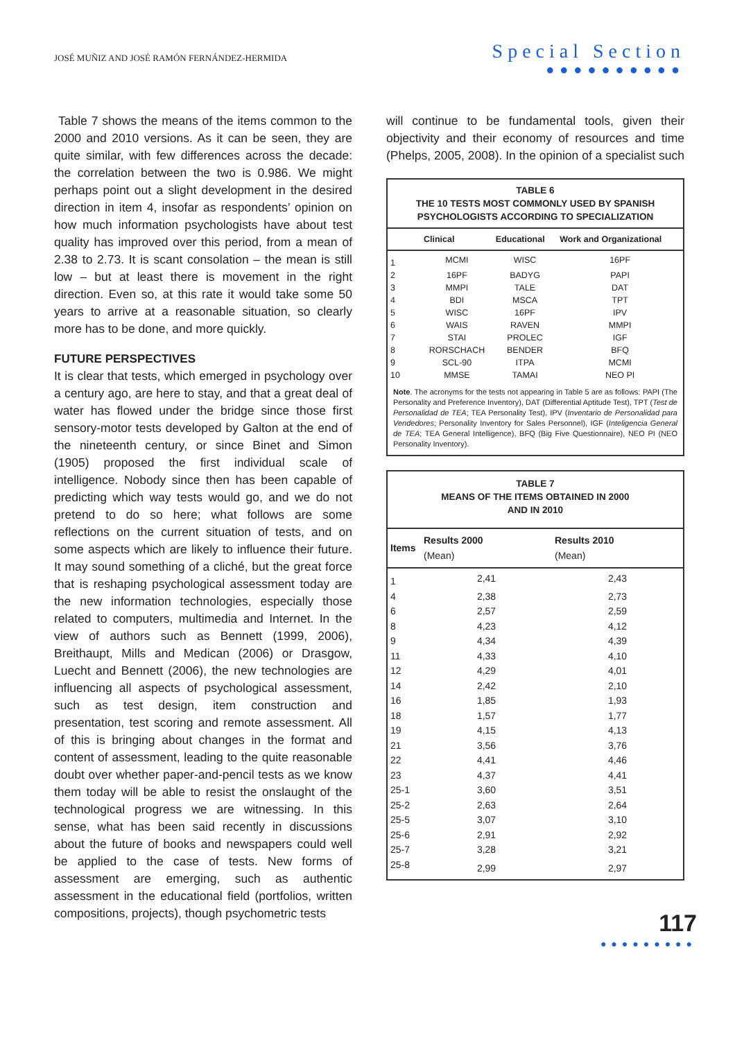JOSÉ MUÑIZ AND JOSÉ RAMÓN FERNÁNDEZ-HERMIDA
Special Section
●●●●●●●●●●
Table 7 shows the means of the items common to the 2000 and 2010 versions. As it can be seen, they are quite similar, with few differences across the decade: the correlation between the two is 0.986. We might perhaps point out a slight development in the desired direction in item 4, insofar as respondents’ opinion on how much information psychologists have about test quality has improved over this period, from a mean of 2.38 to 2.73. It is scant consolation – the mean is still low – but at least there is movement in the right direction. Even so, at this rate it would take some 50 years to arrive at a reasonable situation, so clearly more has to be done, and more quickly.
FUTURE PERSPECTIVES
It is clear that tests, which emerged in psychology over a century ago, are here to stay, and that a great deal of water has flowed under the bridge since those first sensory-motor tests developed by Galton at the end of the nineteenth century, or since Binet and Simon (1905) proposed the first individual scale of intelligence. Nobody since then has been capable of predicting which way tests would go, and we do not pretend to do so here; what follows are some reflections on the current situation of tests, and on some aspects which are likely to influence their future. It may sound something of a cliché, but the great force that is reshaping psychological assessment today are the new information technologies, especially those related to computers, multimedia and Internet. In the view of authors such as Bennett (1999, 2006), Breithaupt, Mills and Medican (2006) or Drasgow, Luecht and Bennett (2006), the new technologies are influencing all aspects of psychological assessment, such as test design, item construction and presentation, test scoring and remote assessment. All of this is bringing about changes in the format and content of assessment, leading to the quite reasonable doubt over whether paper-and-pencil tests as we know them today will be able to resist the onslaught of the technological progress we are witnessing. In this sense, what has been said recently in discussions about the future of books and newspapers could well be applied to the case of tests. New forms of assessment are emerging, such as authentic assessment in the educational field (portfolios, written compositions, projects), though psychometric tests
will continue to be fundamental tools, given their objectivity and their economy of resources and time (Phelps, 2005, 2008). In the opinion of a specialist such
TABLE 6
THE 10 TESTS MOST COMMONLY USED BY SPANISH
PSYCHOLOGISTS ACCORDING TO SPECIALIZATION
| | Clinical | Educational | Work and Organizational |
| --- | --- | --- | --- |
| 1 | MCMI | WISC | 16PF |
| 2 | 16PF | BADYG | PAPI |
| 3 | MMPI | TALE | DAT |
| 4 | BDI | MSCA | TPT |
| 5 | WISC | 16PF | IPV |
| 6 | WAIS | RAVEN | MMPI |
| 7 | STAI | PROLEC | IGF |
| 8 | RORSCHACH | BENDER | BFQ |
| 9 | SCL-90 | ITPA | MCMI |
| 10 | MMSE | TAMAI | NEO PI |
Note. The acronyms for the tests not appearing in Table 5 are as follows: PAPI (The Personality and Preference Inventory), DAT (Differential Aptitude Test), TPT (Test de Personalidad de TEA; TEA Personality Test), IPV (Inventario de Personalidad para Vendedores; Personality Inventory for Sales Personnel), IGF (Inteligencia General de TEA; TEA General Intelligence), BFQ (Big Five Questionnaire), NEO PI (NEO Personality Inventory).
TABLE 7
MEANS OF THE ITEMS OBTAINED IN 2000
AND IN 2010
| Items | Results 2000 (Mean) | Results 2010 (Mean) |
| --- | --- | --- |
| 1 | 2,41 | 2,43 |
| 4 | 2,38 | 2,73 |
| 6 | 2,57 | 2,59 |
| 8 | 4,23 | 4,12 |
| 9 | 4,34 | 4,39 |
| 11 | 4,33 | 4,10 |
| 12 | 4,29 | 4,01 |
| 14 | 2,42 | 2,10 |
| 16 | 1,85 | 1,93 |
| 18 | 1,57 | 1,77 |
| 19 | 4,15 | 4,13 |
| 21 | 3,56 | 3,76 |
| 22 | 4,41 | 4,46 |
| 23 | 4,37 | 4,41 |
| 25-1 | 3,60 | 3,51 |
| 25-2 | 2,63 | 2,64 |
| 25-5 | 3,07 | 3,10 |
| 25-6 | 2,91 | 2,92 |
| 25-7 | 3,28 | 3,21 |
| 25-8 | 2,99 | 2,97 |
117
●●●●●●●●●